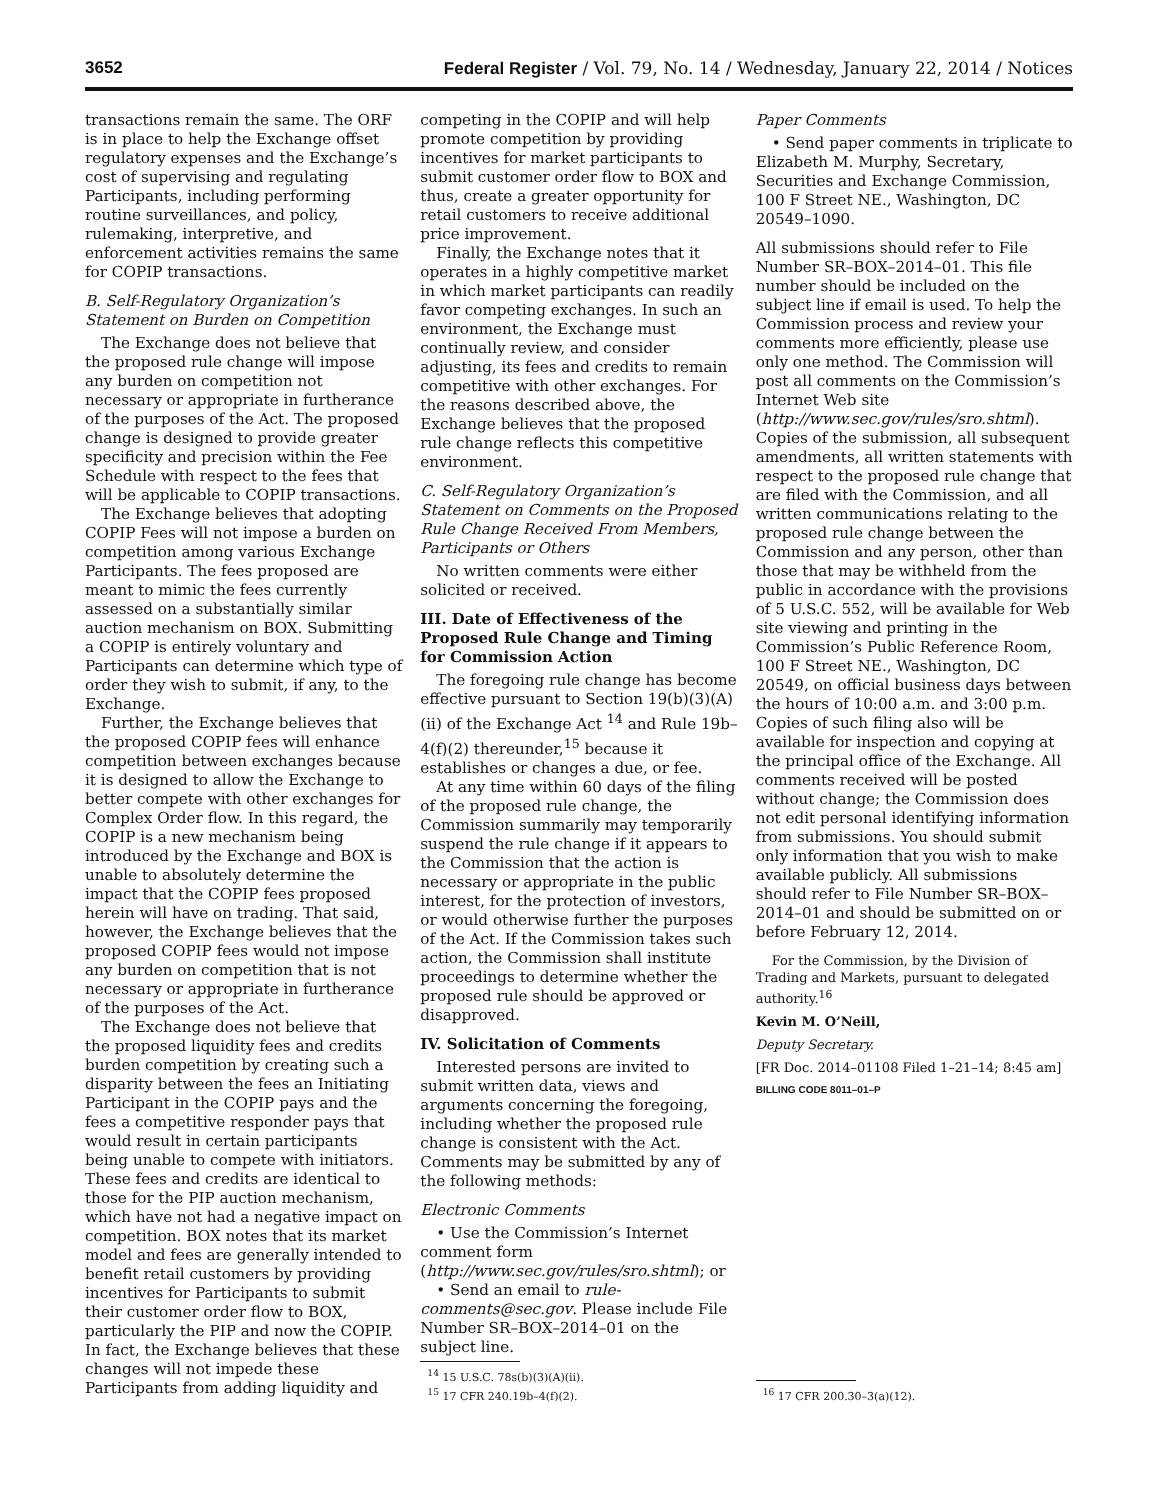3652 Federal Register / Vol. 79, No. 14 / Wednesday, January 22, 2014 / Notices
transactions remain the same. The ORF is in place to help the Exchange offset regulatory expenses and the Exchange’s cost of supervising and regulating Participants, including performing routine surveillances, and policy, rulemaking, interpretive, and enforcement activities remains the same for COPIP transactions.
B. Self-Regulatory Organization’s Statement on Burden on Competition
The Exchange does not believe that the proposed rule change will impose any burden on competition not necessary or appropriate in furtherance of the purposes of the Act. The proposed change is designed to provide greater specificity and precision within the Fee Schedule with respect to the fees that will be applicable to COPIP transactions.
The Exchange believes that adopting COPIP Fees will not impose a burden on competition among various Exchange Participants. The fees proposed are meant to mimic the fees currently assessed on a substantially similar auction mechanism on BOX. Submitting a COPIP is entirely voluntary and Participants can determine which type of order they wish to submit, if any, to the Exchange.
Further, the Exchange believes that the proposed COPIP fees will enhance competition between exchanges because it is designed to allow the Exchange to better compete with other exchanges for Complex Order flow. In this regard, the COPIP is a new mechanism being introduced by the Exchange and BOX is unable to absolutely determine the impact that the COPIP fees proposed herein will have on trading. That said, however, the Exchange believes that the proposed COPIP fees would not impose any burden on competition that is not necessary or appropriate in furtherance of the purposes of the Act.
The Exchange does not believe that the proposed liquidity fees and credits burden competition by creating such a disparity between the fees an Initiating Participant in the COPIP pays and the fees a competitive responder pays that would result in certain participants being unable to compete with initiators. These fees and credits are identical to those for the PIP auction mechanism, which have not had a negative impact on competition. BOX notes that its market model and fees are generally intended to benefit retail customers by providing incentives for Participants to submit their customer order flow to BOX, particularly the PIP and now the COPIP. In fact, the Exchange believes that these changes will not impede these Participants from adding liquidity and
competing in the COPIP and will help promote competition by providing incentives for market participants to submit customer order flow to BOX and thus, create a greater opportunity for retail customers to receive additional price improvement.
Finally, the Exchange notes that it operates in a highly competitive market in which market participants can readily favor competing exchanges. In such an environment, the Exchange must continually review, and consider adjusting, its fees and credits to remain competitive with other exchanges. For the reasons described above, the Exchange believes that the proposed rule change reflects this competitive environment.
C. Self-Regulatory Organization’s Statement on Comments on the Proposed Rule Change Received From Members, Participants or Others
No written comments were either solicited or received.
III. Date of Effectiveness of the Proposed Rule Change and Timing for Commission Action
The foregoing rule change has become effective pursuant to Section 19(b)(3)(A)(ii) of the Exchange Act <sup>14</sup> and Rule 19b–4(f)(2) thereunder,<sup>15</sup> because it establishes or changes a due, or fee.
At any time within 60 days of the filing of the proposed rule change, the Commission summarily may temporarily suspend the rule change if it appears to the Commission that the action is necessary or appropriate in the public interest, for the protection of investors, or would otherwise further the purposes of the Act. If the Commission takes such action, the Commission shall institute proceedings to determine whether the proposed rule should be approved or disapproved.
IV. Solicitation of Comments
Interested persons are invited to submit written data, views and arguments concerning the foregoing, including whether the proposed rule change is consistent with the Act. Comments may be submitted by any of the following methods:
Electronic Comments
• Use the Commission’s Internet comment form (http://www.sec.gov/rules/sro.shtml); or
• Send an email to rule-comments@sec.gov. Please include File Number SR–BOX–2014–01 on the subject line.
<sup>14</sup> 15 U.S.C. 78s(b)(3)(A)(ii).
<sup>15</sup> 17 CFR 240.19b–4(f)(2).
Paper Comments
• Send paper comments in triplicate to Elizabeth M. Murphy, Secretary, Securities and Exchange Commission, 100 F Street NE., Washington, DC 20549–1090.
All submissions should refer to File Number SR–BOX–2014–01. This file number should be included on the subject line if email is used. To help the Commission process and review your comments more efficiently, please use only one method. The Commission will post all comments on the Commission’s Internet Web site (http://www.sec.gov/rules/sro.shtml). Copies of the submission, all subsequent amendments, all written statements with respect to the proposed rule change that are filed with the Commission, and all written communications relating to the proposed rule change between the Commission and any person, other than those that may be withheld from the public in accordance with the provisions of 5 U.S.C. 552, will be available for Web site viewing and printing in the Commission’s Public Reference Room, 100 F Street NE., Washington, DC 20549, on official business days between the hours of 10:00 a.m. and 3:00 p.m. Copies of such filing also will be available for inspection and copying at the principal office of the Exchange. All comments received will be posted without change; the Commission does not edit personal identifying information from submissions. You should submit only information that you wish to make available publicly. All submissions should refer to File Number SR–BOX–2014–01 and should be submitted on or before February 12, 2014.
For the Commission, by the Division of Trading and Markets, pursuant to delegated authority.<sup>16</sup>
Kevin M. O’Neill,
Deputy Secretary.
[FR Doc. 2014–01108 Filed 1–21–14; 8:45 am]
BILLING CODE 8011–01–P
<sup>16</sup> 17 CFR 200.30–3(a)(12).